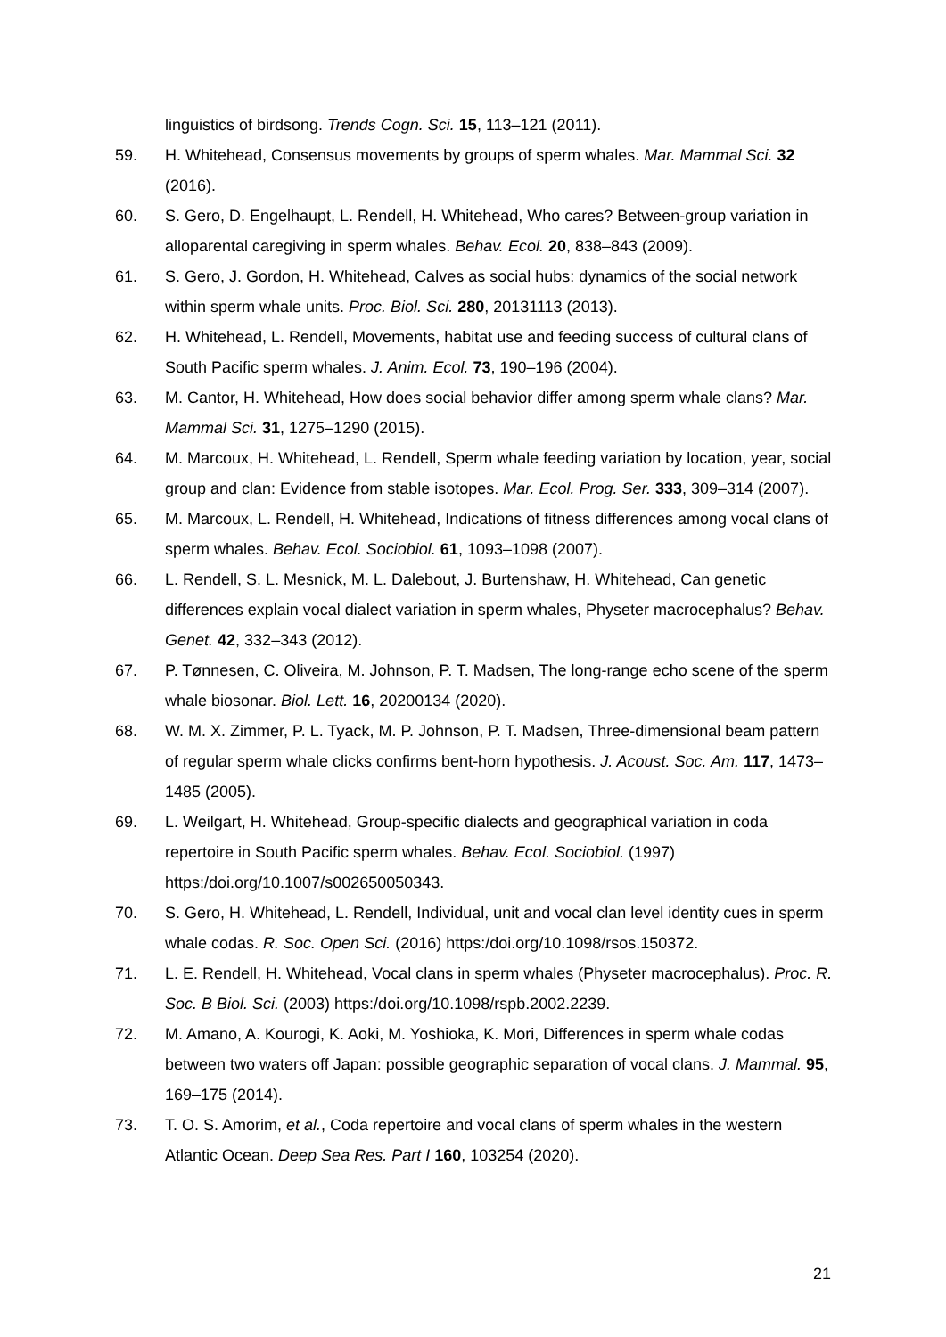linguistics of birdsong. Trends Cogn. Sci. 15, 113–121 (2011).
59. H. Whitehead, Consensus movements by groups of sperm whales. Mar. Mammal Sci. 32 (2016).
60. S. Gero, D. Engelhaupt, L. Rendell, H. Whitehead, Who cares? Between-group variation in alloparental caregiving in sperm whales. Behav. Ecol. 20, 838–843 (2009).
61. S. Gero, J. Gordon, H. Whitehead, Calves as social hubs: dynamics of the social network within sperm whale units. Proc. Biol. Sci. 280, 20131113 (2013).
62. H. Whitehead, L. Rendell, Movements, habitat use and feeding success of cultural clans of South Pacific sperm whales. J. Anim. Ecol. 73, 190–196 (2004).
63. M. Cantor, H. Whitehead, How does social behavior differ among sperm whale clans? Mar. Mammal Sci. 31, 1275–1290 (2015).
64. M. Marcoux, H. Whitehead, L. Rendell, Sperm whale feeding variation by location, year, social group and clan: Evidence from stable isotopes. Mar. Ecol. Prog. Ser. 333, 309–314 (2007).
65. M. Marcoux, L. Rendell, H. Whitehead, Indications of fitness differences among vocal clans of sperm whales. Behav. Ecol. Sociobiol. 61, 1093–1098 (2007).
66. L. Rendell, S. L. Mesnick, M. L. Dalebout, J. Burtenshaw, H. Whitehead, Can genetic differences explain vocal dialect variation in sperm whales, Physeter macrocephalus? Behav. Genet. 42, 332–343 (2012).
67. P. Tønnesen, C. Oliveira, M. Johnson, P. T. Madsen, The long-range echo scene of the sperm whale biosonar. Biol. Lett. 16, 20200134 (2020).
68. W. M. X. Zimmer, P. L. Tyack, M. P. Johnson, P. T. Madsen, Three-dimensional beam pattern of regular sperm whale clicks confirms bent-horn hypothesis. J. Acoust. Soc. Am. 117, 1473–1485 (2005).
69. L. Weilgart, H. Whitehead, Group-specific dialects and geographical variation in coda repertoire in South Pacific sperm whales. Behav. Ecol. Sociobiol. (1997) https:/doi.org/10.1007/s002650050343.
70. S. Gero, H. Whitehead, L. Rendell, Individual, unit and vocal clan level identity cues in sperm whale codas. R. Soc. Open Sci. (2016) https:/doi.org/10.1098/rsos.150372.
71. L. E. Rendell, H. Whitehead, Vocal clans in sperm whales (Physeter macrocephalus). Proc. R. Soc. B Biol. Sci. (2003) https:/doi.org/10.1098/rspb.2002.2239.
72. M. Amano, A. Kourogi, K. Aoki, M. Yoshioka, K. Mori, Differences in sperm whale codas between two waters off Japan: possible geographic separation of vocal clans. J. Mammal. 95, 169–175 (2014).
73. T. O. S. Amorim, et al., Coda repertoire and vocal clans of sperm whales in the western Atlantic Ocean. Deep Sea Res. Part I 160, 103254 (2020).
21